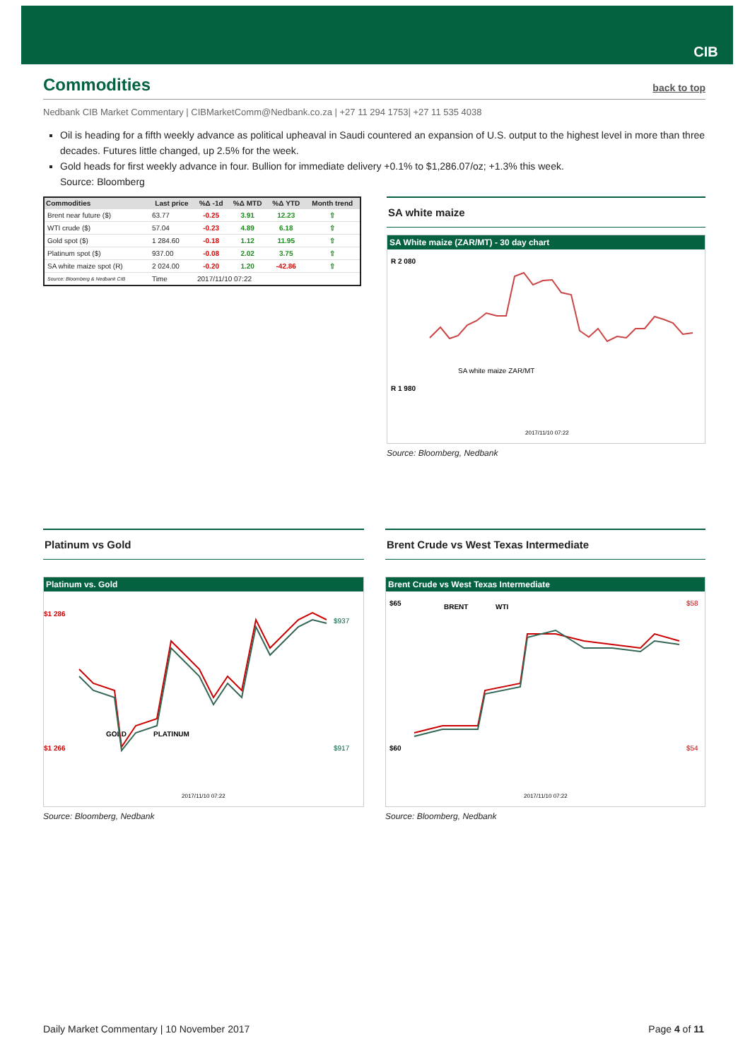CIB
Commodities back to top
Nedbank CIB Market Commentary | CIBMarketComm@Nedbank.co.za | +27 11 294 1753| +27 11 535 4038
Oil is heading for a fifth weekly advance as political upheaval in Saudi countered an expansion of U.S. output to the highest level in more than three decades. Futures little changed, up 2.5% for the week.
Gold heads for first weekly advance in four. Bullion for immediate delivery +0.1% to $1,286.07/oz; +1.3% this week.
Source: Bloomberg
| Commodities | Last price | %Δ -1d | %Δ MTD | %Δ YTD | Month trend |
| --- | --- | --- | --- | --- | --- |
| Brent near future ($) | 63.77 | -0.25 | 3.91 | 12.23 | ⇧ |
| WTI crude ($) | 57.04 | -0.23 | 4.89 | 6.18 | ⇧ |
| Gold spot ($) | 1 284.60 | -0.18 | 1.12 | 11.95 | ⇧ |
| Platinum spot ($) | 937.00 | -0.08 | 2.02 | 3.75 | ⇧ |
| SA white maize spot (R) | 2 024.00 | -0.20 | 1.20 | -42.86 | ⇧ |
| Source: Bloomberg & Nedbank CIB | Time | 2017/11/10 07:22 | | | |
SA white maize
SA White maize (ZAR/MT) - 30 day chart
R 2 080
R 1 980
SA white maize ZAR/MT
2017/11/10 07:22
Source: Bloomberg, Nedbank
Platinum vs Gold
Platinum vs. Gold
$1 286
$1 266
$937
$917
GOLD
PLATINUM
2017/11/10 07:22
Source: Bloomberg, Nedbank
Brent Crude vs West Texas Intermediate
Brent Crude vs West Texas Intermediate
$65
$60
$58
$54
BRENT
WTI
2017/11/10 07:22
Source: Bloomberg, Nedbank
Daily Market Commentary | 10 November 2017 Page 4 of 11